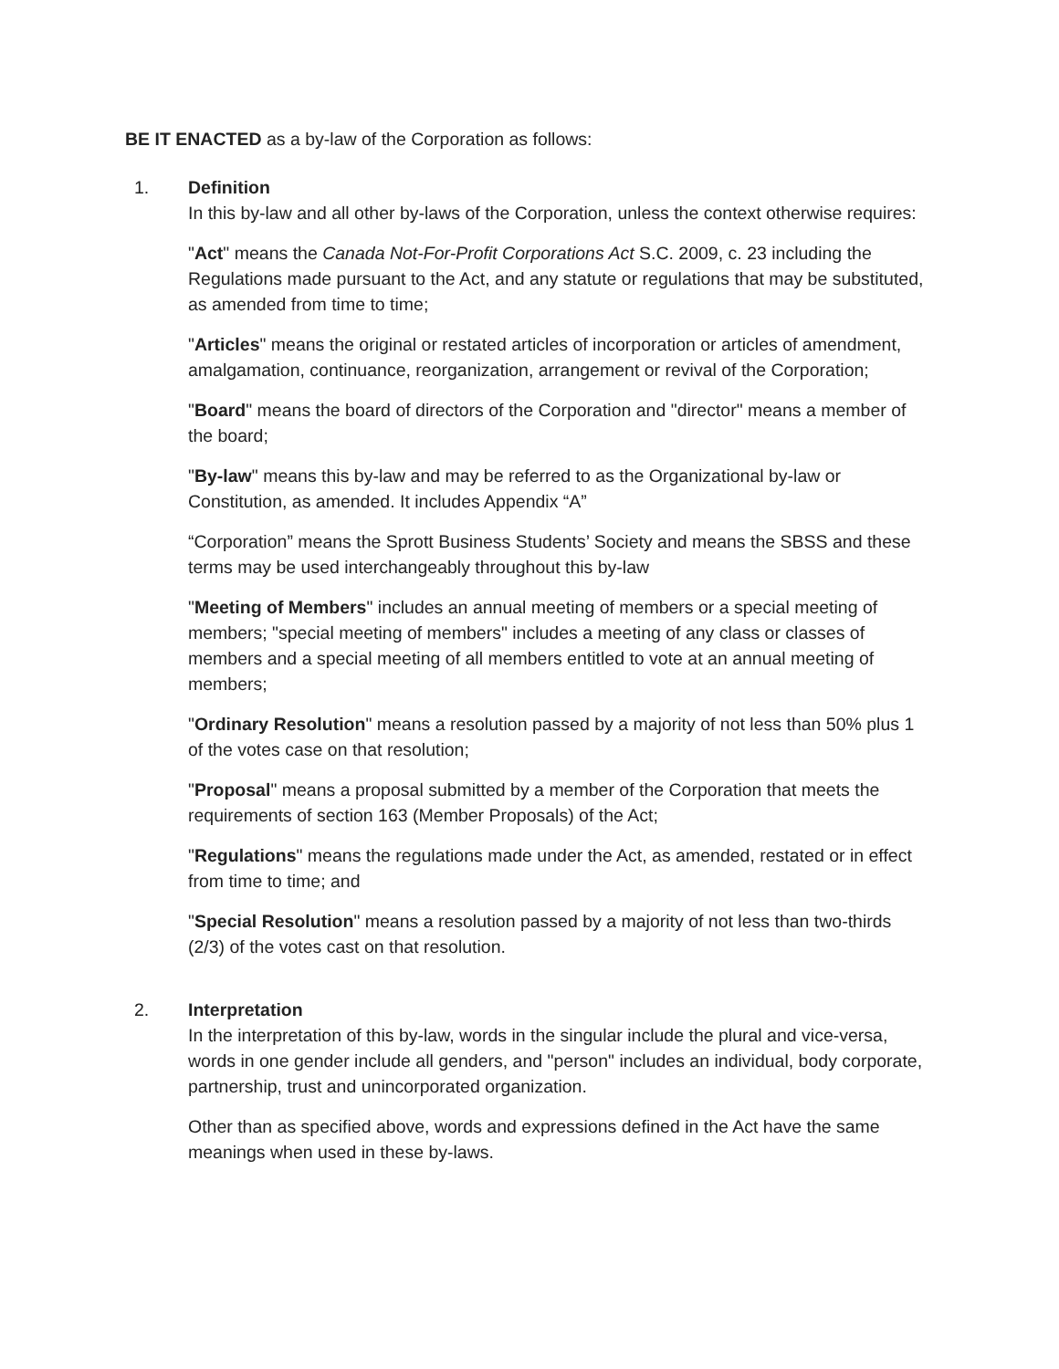BE IT ENACTED as a by-law of the Corporation as follows:
1. Definition
In this by-law and all other by-laws of the Corporation, unless the context otherwise requires:
"Act" means the Canada Not-For-Profit Corporations Act S.C. 2009, c. 23 including the Regulations made pursuant to the Act, and any statute or regulations that may be substituted, as amended from time to time;
"Articles" means the original or restated articles of incorporation or articles of amendment, amalgamation, continuance, reorganization, arrangement or revival of the Corporation;
"Board" means the board of directors of the Corporation and "director" means a member of the board;
"By-law" means this by-law and may be referred to as the Organizational by-law or Constitution, as amended. It includes Appendix “A”
“Corporation” means the Sprott Business Students’ Society and means the SBSS and these terms may be used interchangeably throughout this by-law
"Meeting of Members" includes an annual meeting of members or a special meeting of members; "special meeting of members" includes a meeting of any class or classes of members and a special meeting of all members entitled to vote at an annual meeting of members;
"Ordinary Resolution" means a resolution passed by a majority of not less than 50% plus 1 of the votes case on that resolution;
"Proposal" means a proposal submitted by a member of the Corporation that meets the requirements of section 163 (Member Proposals) of the Act;
"Regulations" means the regulations made under the Act, as amended, restated or in effect from time to time; and
"Special Resolution" means a resolution passed by a majority of not less than two-thirds (2/3) of the votes cast on that resolution.
2. Interpretation
In the interpretation of this by-law, words in the singular include the plural and vice-versa, words in one gender include all genders, and "person" includes an individual, body corporate, partnership, trust and unincorporated organization.
Other than as specified above, words and expressions defined in the Act have the same meanings when used in these by-laws.